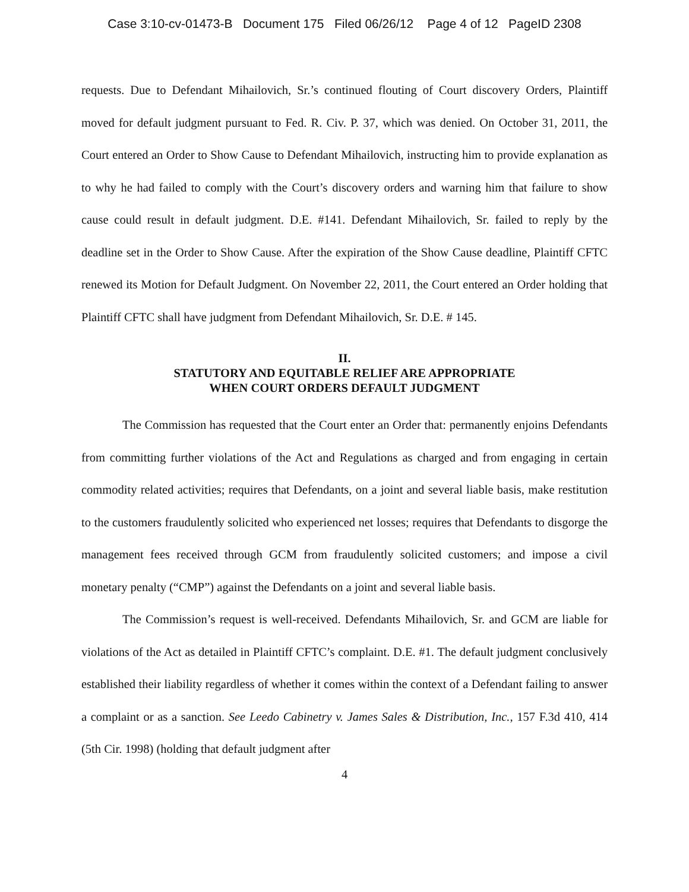Case 3:10-cv-01473-B Document 175 Filed 06/26/12 Page 4 of 12 PageID 2308
requests. Due to Defendant Mihailovich, Sr.’s continued flouting of Court discovery Orders, Plaintiff moved for default judgment pursuant to Fed. R. Civ. P. 37, which was denied. On October 31, 2011, the Court entered an Order to Show Cause to Defendant Mihailovich, instructing him to provide explanation as to why he had failed to comply with the Court’s discovery orders and warning him that failure to show cause could result in default judgment. D.E. #141. Defendant Mihailovich, Sr. failed to reply by the deadline set in the Order to Show Cause. After the expiration of the Show Cause deadline, Plaintiff CFTC renewed its Motion for Default Judgment. On November 22, 2011, the Court entered an Order holding that Plaintiff CFTC shall have judgment from Defendant Mihailovich, Sr. D.E. # 145.
II.
STATUTORY AND EQUITABLE RELIEF ARE APPROPRIATE
WHEN COURT ORDERS DEFAULT JUDGMENT
The Commission has requested that the Court enter an Order that: permanently enjoins Defendants from committing further violations of the Act and Regulations as charged and from engaging in certain commodity related activities; requires that Defendants, on a joint and several liable basis, make restitution to the customers fraudulently solicited who experienced net losses; requires that Defendants to disgorge the management fees received through GCM from fraudulently solicited customers; and impose a civil monetary penalty (“CMP”) against the Defendants on a joint and several liable basis.
The Commission’s request is well-received. Defendants Mihailovich, Sr. and GCM are liable for violations of the Act as detailed in Plaintiff CFTC’s complaint. D.E. #1. The default judgment conclusively established their liability regardless of whether it comes within the context of a Defendant failing to answer a complaint or as a sanction. See Leedo Cabinetry v. James Sales & Distribution, Inc., 157 F.3d 410, 414 (5th Cir. 1998) (holding that default judgment after
4